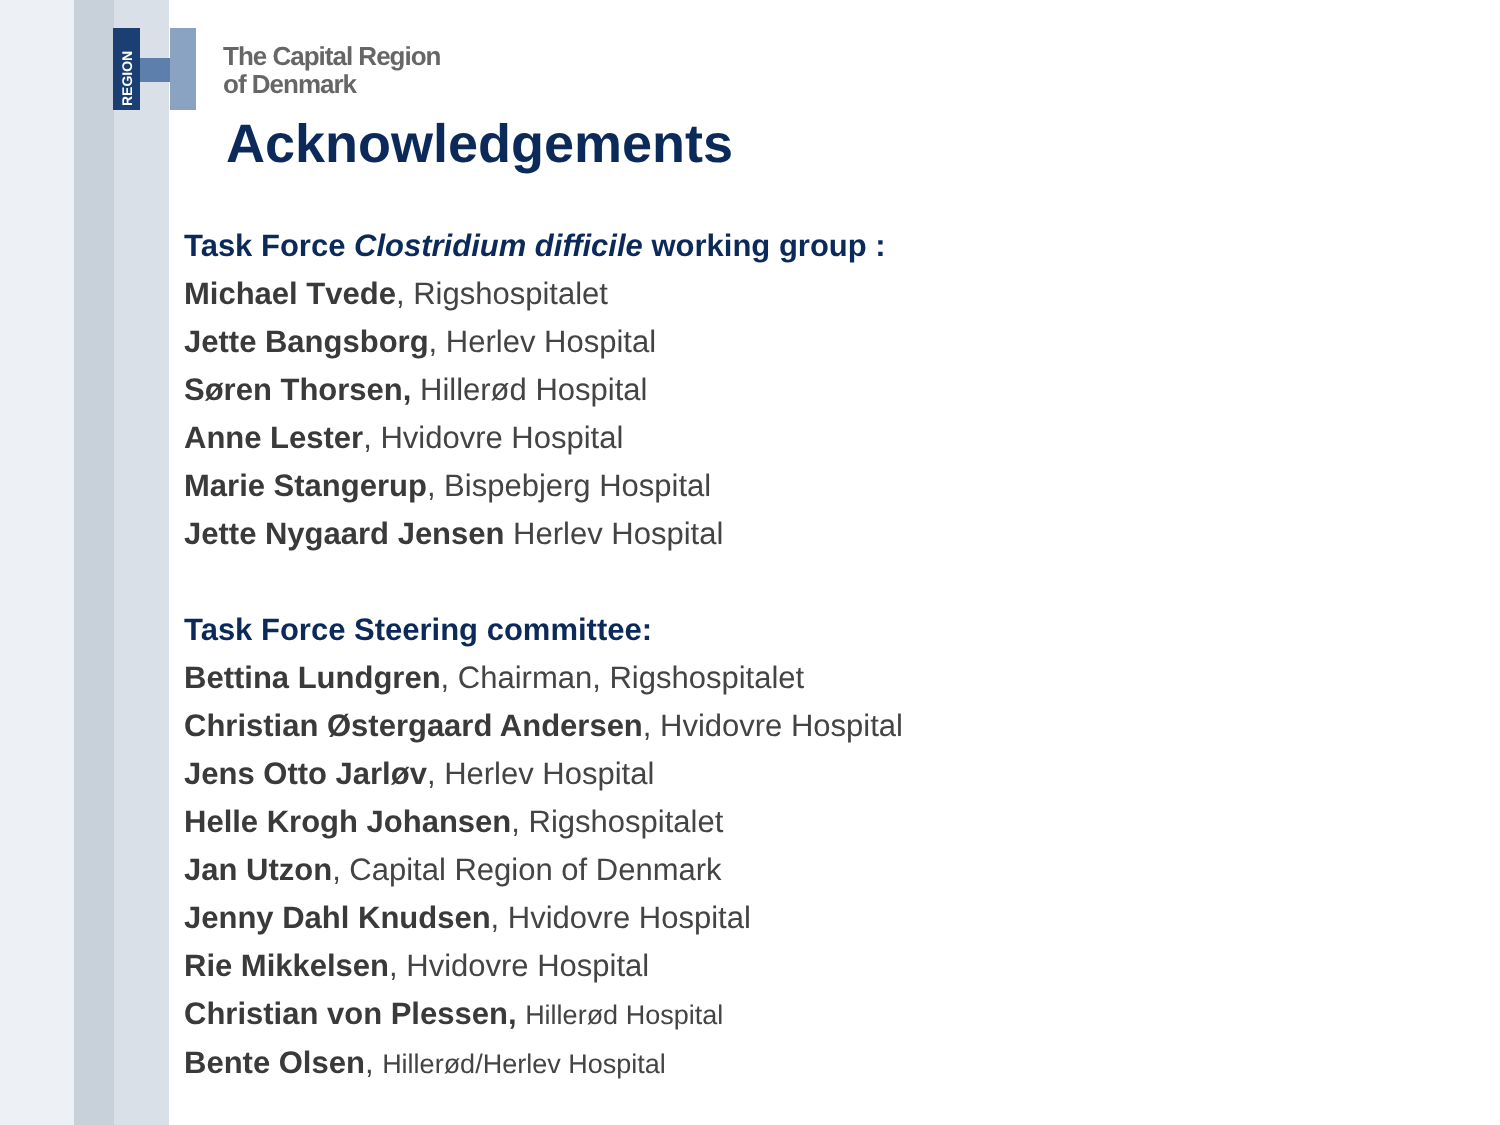REGION
The Capital Region
of Denmark
Acknowledgements
Task Force Clostridium difficile working group :
Michael Tvede, Rigshospitalet
Jette Bangsborg, Herlev Hospital
Søren Thorsen, Hillerød Hospital
Anne Lester, Hvidovre Hospital
Marie Stangerup, Bispebjerg Hospital
Jette Nygaard Jensen Herlev Hospital
Task Force Steering committee:
Bettina Lundgren, Chairman, Rigshospitalet
Christian Østergaard Andersen, Hvidovre Hospital
Jens Otto Jarløv, Herlev Hospital
Helle Krogh Johansen, Rigshospitalet
Jan Utzon, Capital Region of Denmark
Jenny Dahl Knudsen, Hvidovre Hospital
Rie Mikkelsen, Hvidovre Hospital
Christian von Plessen, Hillerød Hospital
Bente Olsen, Hillerød/Herlev Hospital